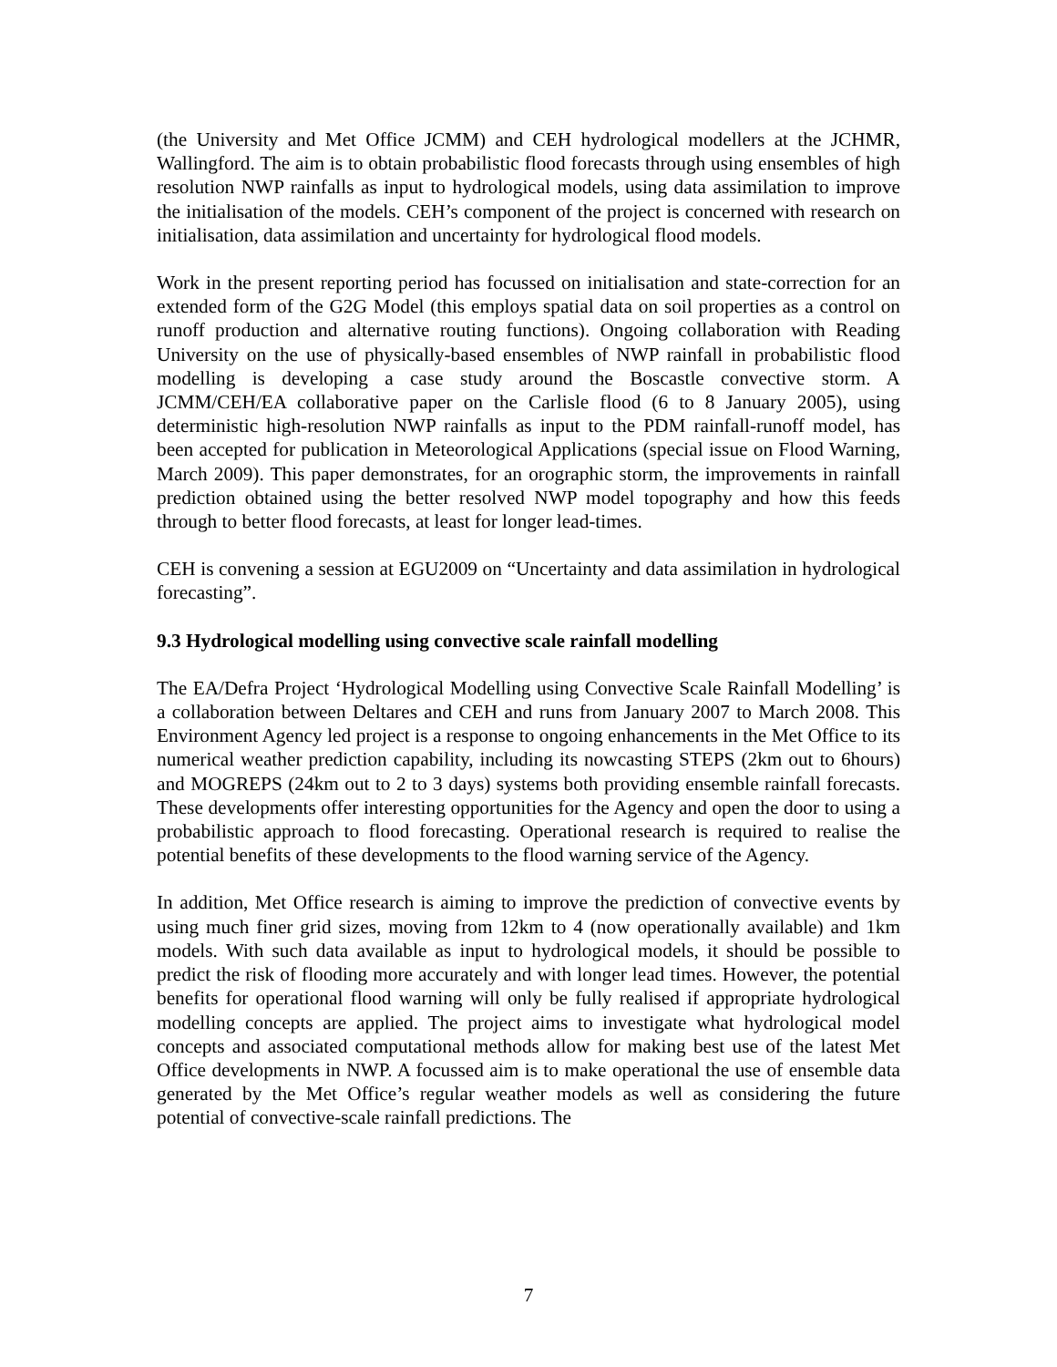(the University and Met Office JCMM) and CEH hydrological modellers at the JCHMR, Wallingford. The aim is to obtain probabilistic flood forecasts through using ensembles of high resolution NWP rainfalls as input to hydrological models, using data assimilation to improve the initialisation of the models. CEH’s component of the project is concerned with research on initialisation, data assimilation and uncertainty for hydrological flood models.
Work in the present reporting period has focussed on initialisation and state-correction for an extended form of the G2G Model (this employs spatial data on soil properties as a control on runoff production and alternative routing functions). Ongoing collaboration with Reading University on the use of physically-based ensembles of NWP rainfall in probabilistic flood modelling is developing a case study around the Boscastle convective storm. A JCMM/CEH/EA collaborative paper on the Carlisle flood (6 to 8 January 2005), using deterministic high-resolution NWP rainfalls as input to the PDM rainfall-runoff model, has been accepted for publication in Meteorological Applications (special issue on Flood Warning, March 2009). This paper demonstrates, for an orographic storm, the improvements in rainfall prediction obtained using the better resolved NWP model topography and how this feeds through to better flood forecasts, at least for longer lead-times.
CEH is convening a session at EGU2009 on “Uncertainty and data assimilation in hydrological forecasting”.
9.3 Hydrological modelling using convective scale rainfall modelling
The EA/Defra Project ‘Hydrological Modelling using Convective Scale Rainfall Modelling’ is a collaboration between Deltares and CEH and runs from January 2007 to March 2008. This Environment Agency led project is a response to ongoing enhancements in the Met Office to its numerical weather prediction capability, including its nowcasting STEPS (2km out to 6hours) and MOGREPS (24km out to 2 to 3 days) systems both providing ensemble rainfall forecasts. These developments offer interesting opportunities for the Agency and open the door to using a probabilistic approach to flood forecasting. Operational research is required to realise the potential benefits of these developments to the flood warning service of the Agency.
In addition, Met Office research is aiming to improve the prediction of convective events by using much finer grid sizes, moving from 12km to 4 (now operationally available) and 1km models. With such data available as input to hydrological models, it should be possible to predict the risk of flooding more accurately and with longer lead times. However, the potential benefits for operational flood warning will only be fully realised if appropriate hydrological modelling concepts are applied. The project aims to investigate what hydrological model concepts and associated computational methods allow for making best use of the latest Met Office developments in NWP. A focussed aim is to make operational the use of ensemble data generated by the Met Office’s regular weather models as well as considering the future potential of convective-scale rainfall predictions. The
7